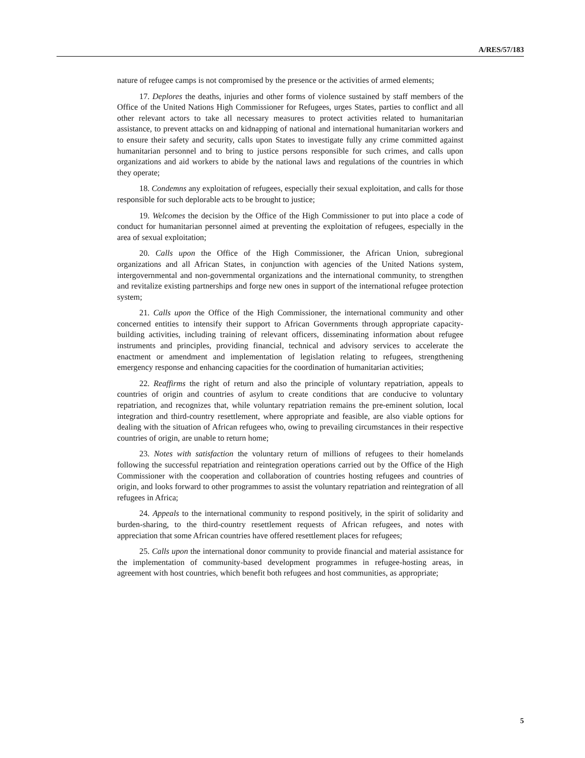A/RES/57/183
nature of refugee camps is not compromised by the presence or the activities of armed elements;
17. Deplores the deaths, injuries and other forms of violence sustained by staff members of the Office of the United Nations High Commissioner for Refugees, urges States, parties to conflict and all other relevant actors to take all necessary measures to protect activities related to humanitarian assistance, to prevent attacks on and kidnapping of national and international humanitarian workers and to ensure their safety and security, calls upon States to investigate fully any crime committed against humanitarian personnel and to bring to justice persons responsible for such crimes, and calls upon organizations and aid workers to abide by the national laws and regulations of the countries in which they operate;
18. Condemns any exploitation of refugees, especially their sexual exploitation, and calls for those responsible for such deplorable acts to be brought to justice;
19. Welcomes the decision by the Office of the High Commissioner to put into place a code of conduct for humanitarian personnel aimed at preventing the exploitation of refugees, especially in the area of sexual exploitation;
20. Calls upon the Office of the High Commissioner, the African Union, subregional organizations and all African States, in conjunction with agencies of the United Nations system, intergovernmental and non-governmental organizations and the international community, to strengthen and revitalize existing partnerships and forge new ones in support of the international refugee protection system;
21. Calls upon the Office of the High Commissioner, the international community and other concerned entities to intensify their support to African Governments through appropriate capacity-building activities, including training of relevant officers, disseminating information about refugee instruments and principles, providing financial, technical and advisory services to accelerate the enactment or amendment and implementation of legislation relating to refugees, strengthening emergency response and enhancing capacities for the coordination of humanitarian activities;
22. Reaffirms the right of return and also the principle of voluntary repatriation, appeals to countries of origin and countries of asylum to create conditions that are conducive to voluntary repatriation, and recognizes that, while voluntary repatriation remains the pre-eminent solution, local integration and third-country resettlement, where appropriate and feasible, are also viable options for dealing with the situation of African refugees who, owing to prevailing circumstances in their respective countries of origin, are unable to return home;
23. Notes with satisfaction the voluntary return of millions of refugees to their homelands following the successful repatriation and reintegration operations carried out by the Office of the High Commissioner with the cooperation and collaboration of countries hosting refugees and countries of origin, and looks forward to other programmes to assist the voluntary repatriation and reintegration of all refugees in Africa;
24. Appeals to the international community to respond positively, in the spirit of solidarity and burden-sharing, to the third-country resettlement requests of African refugees, and notes with appreciation that some African countries have offered resettlement places for refugees;
25. Calls upon the international donor community to provide financial and material assistance for the implementation of community-based development programmes in refugee-hosting areas, in agreement with host countries, which benefit both refugees and host communities, as appropriate;
5